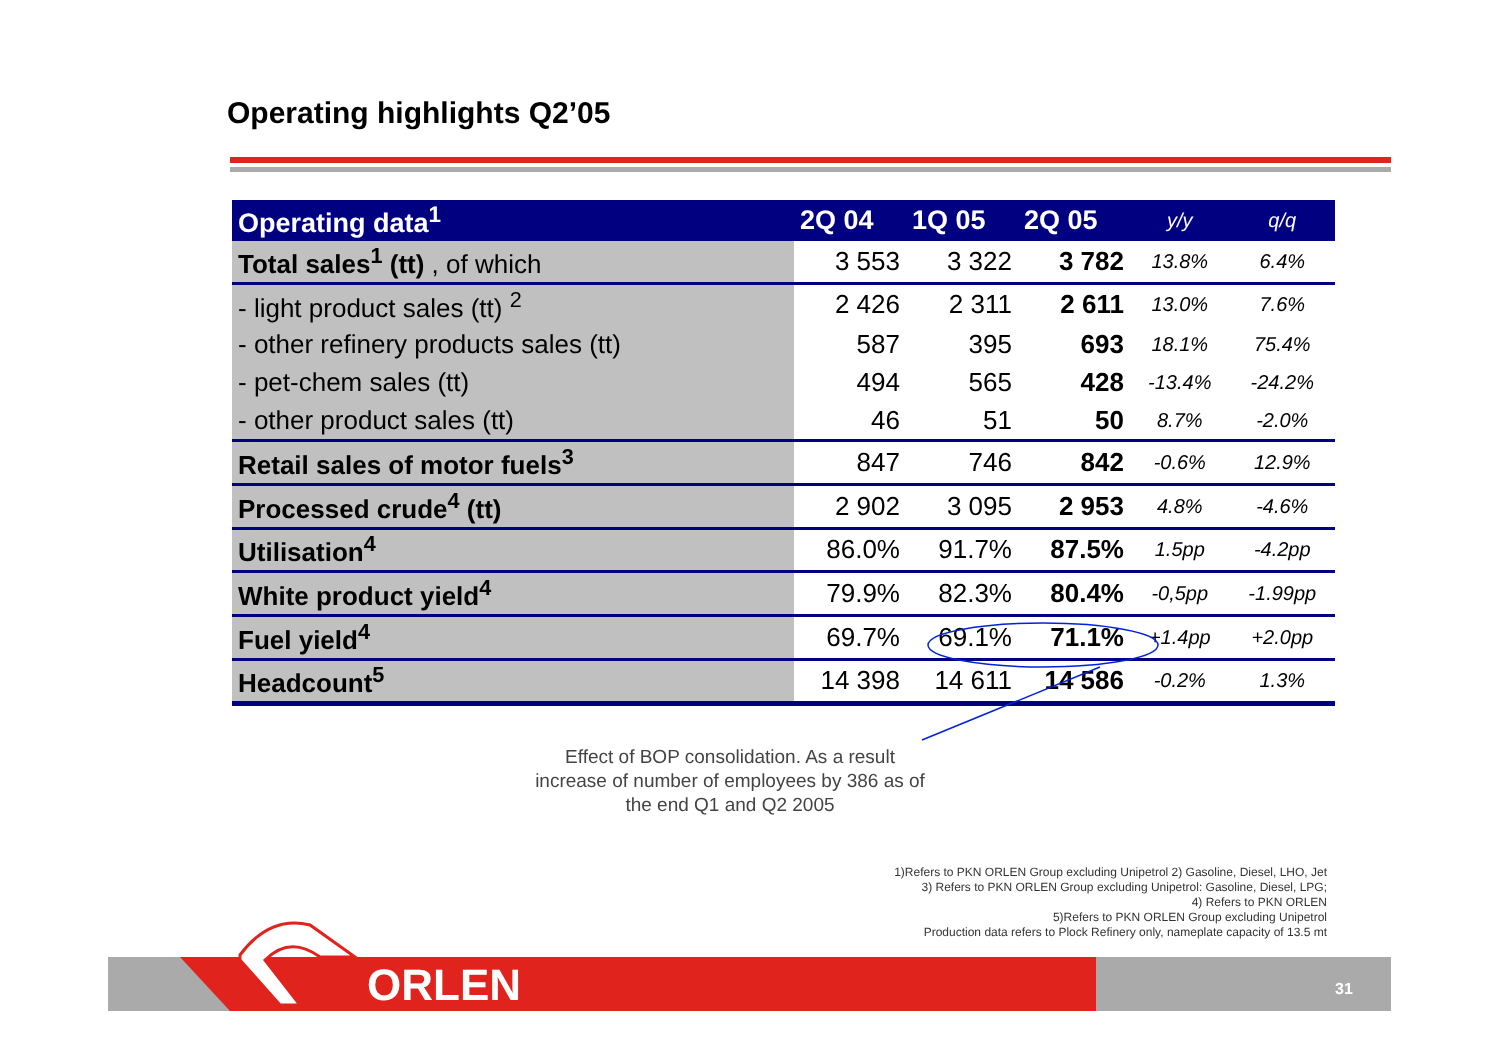Operating highlights Q2’05
| Operating data<sup>1</sup> | 2Q 04 | 1Q 05 | 2Q 05 | y/y | q/q |
| --- | --- | --- | --- | --- | --- |
| Total sales<sup>1</sup> (tt) , of which | 3 553 | 3 322 | 3 782 | 13.8% | 6.4% |
| - light product sales (tt) <sup>2</sup> | 2 426 | 2 311 | 2 611 | 13.0% | 7.6% |
| - other refinery products sales (tt) | 587 | 395 | 693 | 18.1% | 75.4% |
| - pet-chem sales (tt) | 494 | 565 | 428 | -13.4% | -24.2% |
| - other product sales (tt) | 46 | 51 | 50 | 8.7% | -2.0% |
| Retail sales of motor fuels<sup>3</sup> | 847 | 746 | 842 | -0.6% | 12.9% |
| Processed crude<sup>4</sup> (tt) | 2 902 | 3 095 | 2 953 | 4.8% | -4.6% |
| Utilisation<sup>4</sup> | 86.0% | 91.7% | 87.5% | 1.5pp | -4.2pp |
| White product yield<sup>4</sup> | 79.9% | 82.3% | 80.4% | -0,5pp | -1.99pp |
| Fuel yield<sup>4</sup> | 69.7% | 69.1% | 71.1% | +1.4pp | +2.0pp |
| Headcount<sup>5</sup> | 14 398 | 14 611 | 14 586 | -0.2% | 1.3% |
Effect of BOP consolidation. As a result increase of number of employees by 386 as of the end Q1 and Q2 2005
1)Refers to PKN ORLEN Group excluding Unipetrol 2) Gasoline, Diesel, LHO, Jet
3) Refers to PKN ORLEN Group excluding Unipetrol: Gasoline, Diesel, LPG;
4) Refers to PKN ORLEN
5)Refers to PKN ORLEN Group excluding Unipetrol
Production data refers to Plock Refinery only, nameplate capacity of 13.5 mt
ORLEN 31